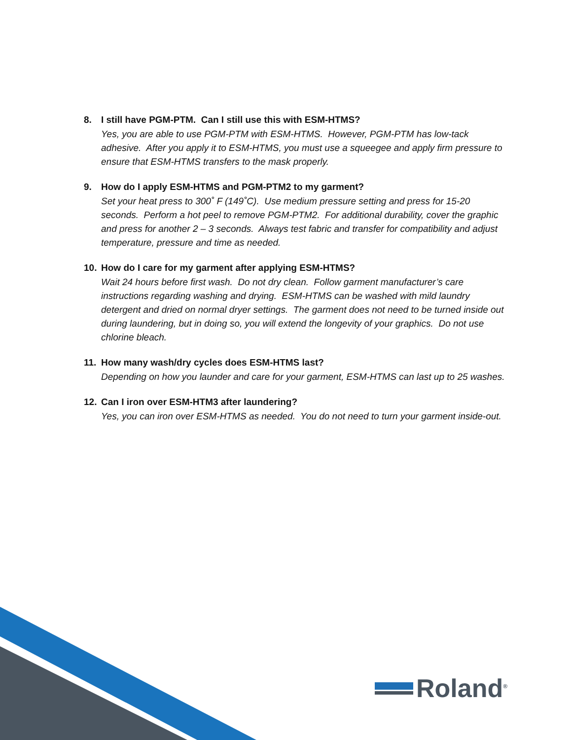8. I still have PGM-PTM. Can I still use this with ESM-HTMS?
Yes, you are able to use PGM-PTM with ESM-HTMS. However, PGM-PTM has low-tack adhesive. After you apply it to ESM-HTMS, you must use a squeegee and apply firm pressure to ensure that ESM-HTMS transfers to the mask properly.
9. How do I apply ESM-HTMS and PGM-PTM2 to my garment?
Set your heat press to 300˚ F (149˚C). Use medium pressure setting and press for 15-20 seconds. Perform a hot peel to remove PGM-PTM2. For additional durability, cover the graphic and press for another 2 – 3 seconds. Always test fabric and transfer for compatibility and adjust temperature, pressure and time as needed.
10. How do I care for my garment after applying ESM-HTMS?
Wait 24 hours before first wash. Do not dry clean. Follow garment manufacturer’s care instructions regarding washing and drying. ESM-HTMS can be washed with mild laundry detergent and dried on normal dryer settings. The garment does not need to be turned inside out during laundering, but in doing so, you will extend the longevity of your graphics. Do not use chlorine bleach.
11. How many wash/dry cycles does ESM-HTMS last?
Depending on how you launder and care for your garment, ESM-HTMS can last up to 25 washes.
12. Can I iron over ESM-HTM3 after laundering?
Yes, you can iron over ESM-HTMS as needed. You do not need to turn your garment inside-out.
Roland<sup>®</sup>